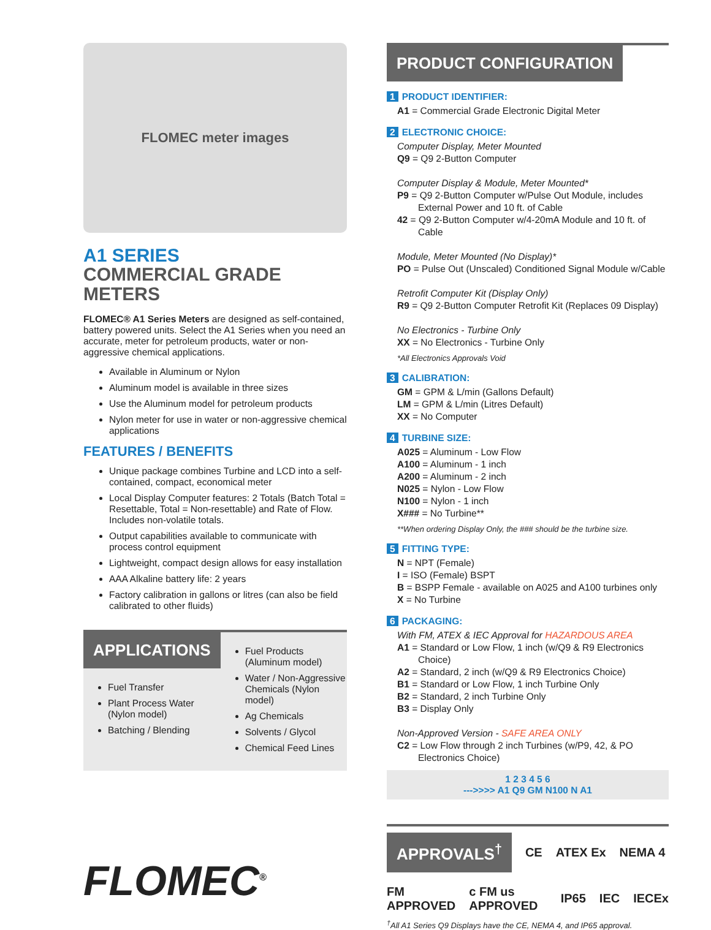FLOMEC meter images
A1 SERIES
COMMERCIAL GRADE METERS
FLOMEC® A1 Series Meters are designed as self-contained, battery powered units. Select the A1 Series when you need an accurate, meter for petroleum products, water or non-aggressive chemical applications.
Available in Aluminum or Nylon
Aluminum model is available in three sizes
Use the Aluminum model for petroleum products
Nylon meter for use in water or non-aggressive chemical applications
FEATURES / BENEFITS
Unique package combines Turbine and LCD into a self-contained, compact, economical meter
Local Display Computer features: 2 Totals (Batch Total = Resettable, Total = Non-resettable) and Rate of Flow. Includes non-volatile totals.
Output capabilities available to communicate with process control equipment
Lightweight, compact design allows for easy installation
AAA Alkaline battery life: 2 years
Factory calibration in gallons or litres (can also be field calibrated to other fluids)
APPLICATIONS
Fuel Transfer
Plant Process Water (Nylon model)
Batching / Blending
Fuel Products (Aluminum model)
Water / Non-Aggressive Chemicals (Nylon model)
Ag Chemicals
Solvents / Glycol
Chemical Feed Lines
FLOMEC<sup>®</sup>
PRODUCT CONFIGURATION
1 PRODUCT IDENTIFIER:
A1 = Commercial Grade Electronic Digital Meter
2 ELECTRONIC CHOICE:
Computer Display, Meter Mounted
Q9 = Q9 2-Button Computer
Computer Display & Module, Meter Mounted*
P9 = Q9 2-Button Computer w/Pulse Out Module, includes
External Power and 10 ft. of Cable
42 = Q9 2-Button Computer w/4-20mA Module and 10 ft. of
Cable
Module, Meter Mounted (No Display)*
PO = Pulse Out (Unscaled) Conditioned Signal Module w/Cable
Retrofit Computer Kit (Display Only)
R9 = Q9 2-Button Computer Retrofit Kit (Replaces 09 Display)
No Electronics - Turbine Only
XX = No Electronics - Turbine Only
*All Electronics Approvals Void
3 CALIBRATION:
GM = GPM & L/min (Gallons Default)
LM = GPM & L/min (Litres Default)
XX = No Computer
4 TURBINE SIZE:
A025 = Aluminum - Low Flow
A100 = Aluminum - 1 inch
A200 = Aluminum - 2 inch
N025 = Nylon - Low Flow
N100 = Nylon - 1 inch
X### = No Turbine**
**When ordering Display Only, the ### should be the turbine size.
5 FITTING TYPE:
N = NPT (Female)
I = ISO (Female) BSPT
B = BSPP Female - available on A025 and A100 turbines only
X = No Turbine
6 PACKAGING:
With FM, ATEX & IEC Approval for HAZARDOUS AREA
A1 = Standard or Low Flow, 1 inch (w/Q9 & R9 Electronics
Choice)
A2 = Standard, 2 inch (w/Q9 & R9 Electronics Choice)
B1 = Standard or Low Flow, 1 inch Turbine Only
B2 = Standard, 2 inch Turbine Only
B3 = Display Only
Non-Approved Version - SAFE AREA ONLY
C2 = Low Flow through 2 inch Turbines (w/P9, 42, & PO
Electronics Choice)
1 2 3 4 5 6
--->>>> A1 Q9 GM N100 N A1
APPROVALS<sup>†</sup> CE ATEX Ex NEMA 4
FM APPROVED c FM us APPROVED IP65 IEC IECEx
<sup>†</sup> All A1 Series Q9 Displays have the CE, NEMA 4, and IP65 approval.